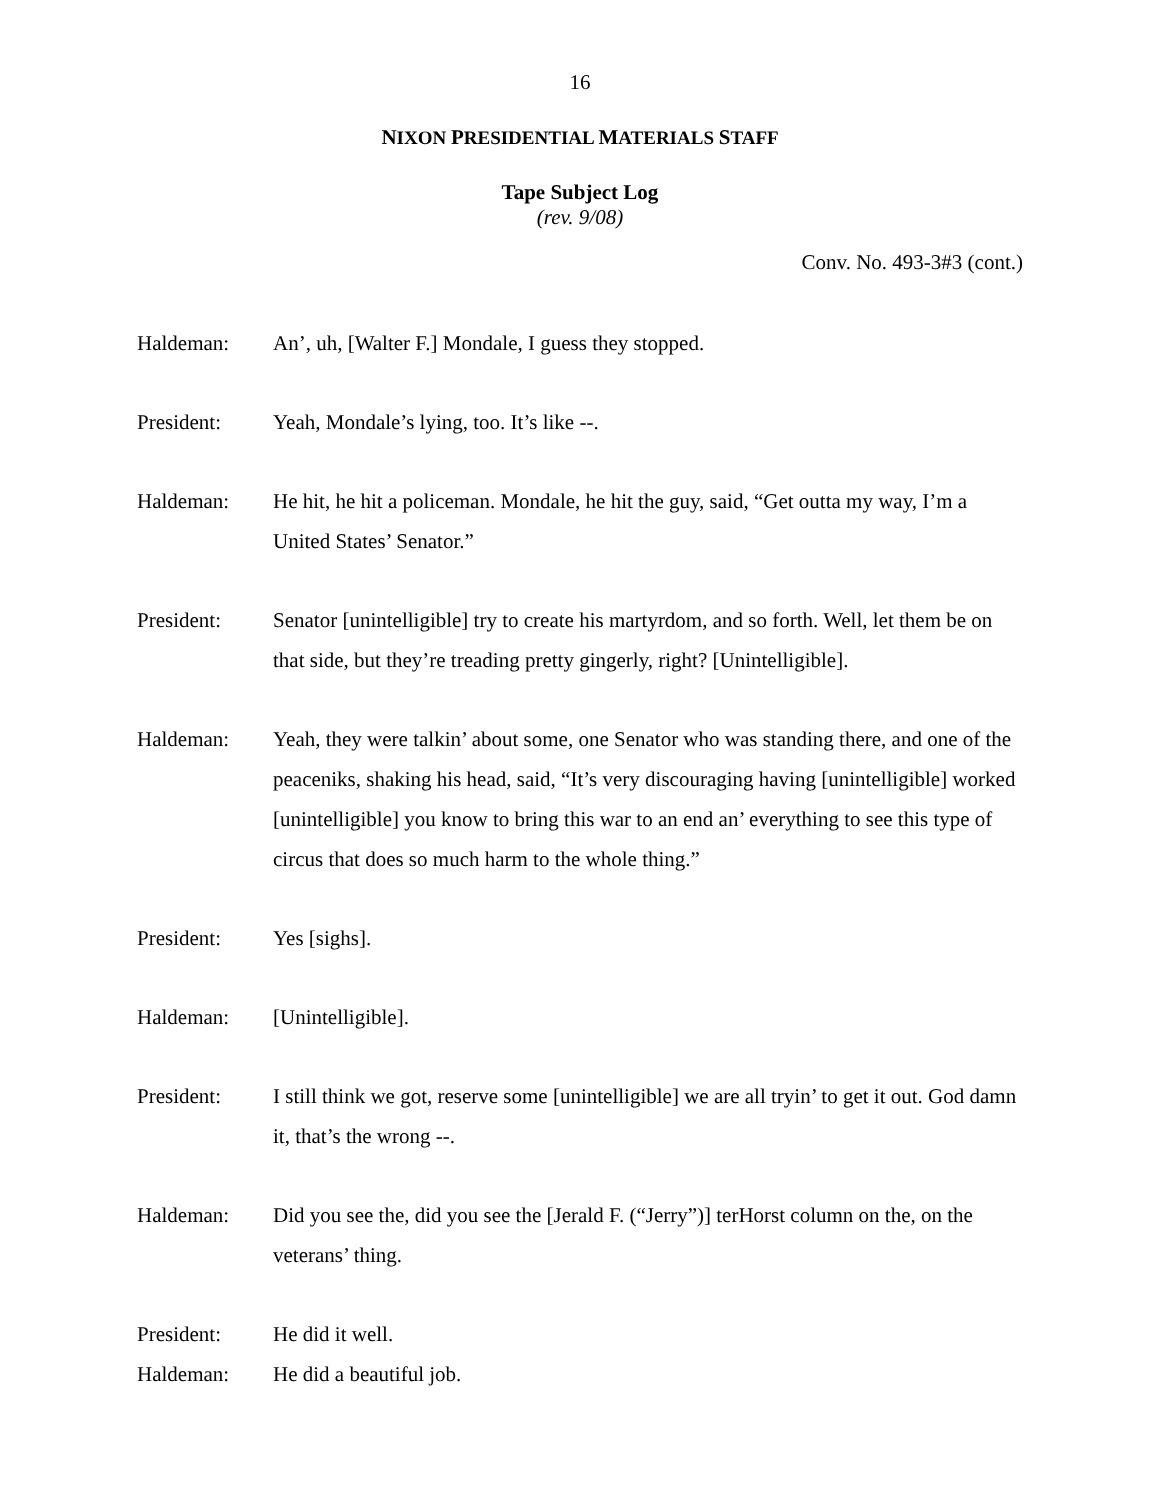16
NIXON PRESIDENTIAL MATERIALS STAFF
Tape Subject Log
(rev. 9/08)
Conv. No. 493-3#3 (cont.)
Haldeman: An’, uh, [Walter F.] Mondale, I guess they stopped.
President: Yeah, Mondale’s lying, too. It’s like --.
Haldeman: He hit, he hit a policeman. Mondale, he hit the guy, said, “Get outta my way, I’m a United States’ Senator.”
President: Senator [unintelligible] try to create his martyrdom, and so forth. Well, let them be on that side, but they’re treading pretty gingerly, right? [Unintelligible].
Haldeman: Yeah, they were talkin’ about some, one Senator who was standing there, and one of the peaceniks, shaking his head, said, “It’s very discouraging having [unintelligible] worked [unintelligible] you know to bring this war to an end an’ everything to see this type of circus that does so much harm to the whole thing.”
President: Yes [sighs].
Haldeman: [Unintelligible].
President: I still think we got, reserve some [unintelligible] we are all tryin’ to get it out. God damn it, that’s the wrong --.
Haldeman: Did you see the, did you see the [Jerald F. (“Jerry”)] terHorst column on the, on the veterans’ thing.
President: He did it well.
Haldeman: He did a beautiful job.